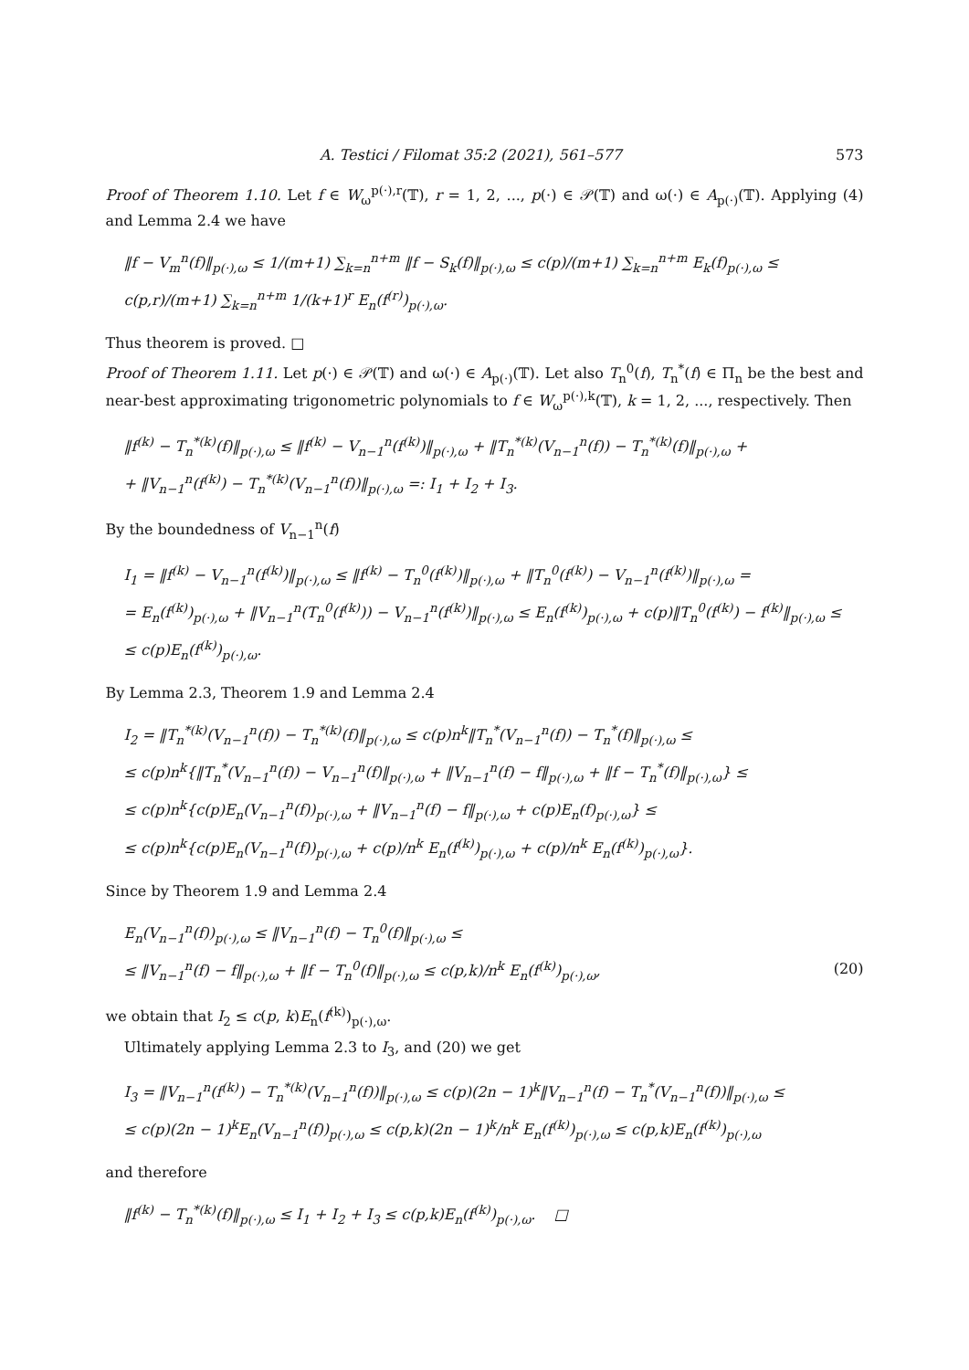A. Testici / Filomat 35:2 (2021), 561–577 573
Proof of Theorem 1.10. Let f ∈ W<sub>ω</sub><sup>p(·),r</sup>(𝕋), r = 1, 2, ..., p(·) ∈ 𝒫(𝕋) and ω(·) ∈ A<sub>p(·)</sub>(𝕋). Applying (4) and Lemma 2.4 we have
‖f − V<sub>m</sub><sup>n</sup>(f)‖<sub>p(·),ω</sub> ≤ 1/(m+1) ∑<sub>k=n</sub><sup>n+m</sup> ‖f − S<sub>k</sub>(f)‖<sub>p(·),ω</sub> ≤ c(p)/(m+1) ∑<sub>k=n</sub><sup>n+m</sup> E<sub>k</sub>(f)<sub>p(·),ω</sub> ≤ c(p,r)/(m+1) ∑<sub>k=n</sub><sup>n+m</sup> 1/(k+1)<sup>r</sup> E<sub>n</sub>(f<sup>(r)</sup>)<sub>p(·),ω</sub>.
Thus theorem is proved. □
Proof of Theorem 1.11. Let p(·) ∈ 𝒫(𝕋) and ω(·) ∈ A<sub>p(·)</sub>(𝕋). Let also T<sub>n</sub><sup>0</sup>(f), T<sub>n</sub><sup>*</sup>(f) ∈ Π<sub>n</sub> be the best and near-best approximating trigonometric polynomials to f ∈ W<sub>ω</sub><sup>p(·),k</sup>(𝕋), k = 1, 2, ..., respectively. Then
‖f<sup>(k)</sup> − T<sub>n</sub><sup>*(k)</sup>(f)‖<sub>p(·),ω</sub> ≤ ‖f<sup>(k)</sup> − V<sub>n−1</sub><sup>n</sup>(f<sup>(k)</sup>)‖<sub>p(·),ω</sub> + ‖T<sub>n</sub><sup>*(k)</sup>(V<sub>n−1</sub><sup>n</sup>(f)) − T<sub>n</sub><sup>*(k)</sup>(f)‖<sub>p(·),ω</sub> +
+ ‖V<sub>n−1</sub><sup>n</sup>(f<sup>(k)</sup>) − T<sub>n</sub><sup>*(k)</sup>(V<sub>n−1</sub><sup>n</sup>(f))‖<sub>p(·),ω</sub> =: I<sub>1</sub> + I<sub>2</sub> + I<sub>3</sub>.
By the boundedness of V<sub>n−1</sub><sup>n</sup>(f)
I<sub>1</sub> = ‖f<sup>(k)</sup> − V<sub>n−1</sub><sup>n</sup>(f<sup>(k)</sup>)‖<sub>p(·),ω</sub> ≤ ‖f<sup>(k)</sup> − T<sub>n</sub><sup>0</sup>(f<sup>(k)</sup>)‖<sub>p(·),ω</sub> + ‖T<sub>n</sub><sup>0</sup>(f<sup>(k)</sup>) − V<sub>n−1</sub><sup>n</sup>(f<sup>(k)</sup>)‖<sub>p(·),ω</sub> =
= E<sub>n</sub>(f<sup>(k)</sup>)<sub>p(·),ω</sub> + ‖V<sub>n−1</sub><sup>n</sup>(T<sub>n</sub><sup>0</sup>(f<sup>(k)</sup>)) − V<sub>n−1</sub><sup>n</sup>(f<sup>(k)</sup>)‖<sub>p(·),ω</sub> ≤ E<sub>n</sub>(f<sup>(k)</sup>)<sub>p(·),ω</sub> + c(p)‖T<sub>n</sub><sup>0</sup>(f<sup>(k)</sup>) − f<sup>(k)</sup>‖<sub>p(·),ω</sub> ≤
≤ c(p)E<sub>n</sub>(f<sup>(k)</sup>)<sub>p(·),ω</sub>.
By Lemma 2.3, Theorem 1.9 and Lemma 2.4
I<sub>2</sub> = ‖T<sub>n</sub><sup>*(k)</sup>(V<sub>n−1</sub><sup>n</sup>(f)) − T<sub>n</sub><sup>*(k)</sup>(f)‖<sub>p(·),ω</sub> ≤ c(p)n<sup>k</sup>‖T<sub>n</sub><sup>*</sup>(V<sub>n−1</sub><sup>n</sup>(f)) − T<sub>n</sub><sup>*</sup>(f)‖<sub>p(·),ω</sub> ≤
≤ c(p)n<sup>k</sup>{‖T<sub>n</sub><sup>*</sup>(V<sub>n−1</sub><sup>n</sup>(f)) − V<sub>n−1</sub><sup>n</sup>(f)‖<sub>p(·),ω</sub> + ‖V<sub>n−1</sub><sup>n</sup>(f) − f‖<sub>p(·),ω</sub> + ‖f − T<sub>n</sub><sup>*</sup>(f)‖<sub>p(·),ω</sub>} ≤
≤ c(p)n<sup>k</sup>{c(p)E<sub>n</sub>(V<sub>n−1</sub><sup>n</sup>(f))<sub>p(·),ω</sub> + ‖V<sub>n−1</sub><sup>n</sup>(f) − f‖<sub>p(·),ω</sub> + c(p)E<sub>n</sub>(f)<sub>p(·),ω</sub>} ≤
≤ c(p)n<sup>k</sup>{c(p)E<sub>n</sub>(V<sub>n−1</sub><sup>n</sup>(f))<sub>p(·),ω</sub> + c(p)/n<sup>k</sup> E<sub>n</sub>(f<sup>(k)</sup>)<sub>p(·),ω</sub> + c(p)/n<sup>k</sup> E<sub>n</sub>(f<sup>(k)</sup>)<sub>p(·),ω</sub>}.
Since by Theorem 1.9 and Lemma 2.4
E<sub>n</sub>(V<sub>n−1</sub><sup>n</sup>(f))<sub>p(·),ω</sub> ≤ ‖V<sub>n−1</sub><sup>n</sup>(f) − T<sub>n</sub><sup>0</sup>(f)‖<sub>p(·),ω</sub> ≤
≤ ‖V<sub>n−1</sub><sup>n</sup>(f) − f‖<sub>p(·),ω</sub> + ‖f − T<sub>n</sub><sup>0</sup>(f)‖<sub>p(·),ω</sub> ≤ c(p,k)/n<sup>k</sup> E<sub>n</sub>(f<sup>(k)</sup>)<sub>p(·),ω</sub>, (20)
we obtain that I<sub>2</sub> ≤ c(p, k)E<sub>n</sub>(f<sup>(k)</sup>)<sub>p(·),ω</sub>.
Ultimately applying Lemma 2.3 to I<sub>3</sub>, and (20) we get
I<sub>3</sub> = ‖V<sub>n−1</sub><sup>n</sup>(f<sup>(k)</sup>) − T<sub>n</sub><sup>*(k)</sup>(V<sub>n−1</sub><sup>n</sup>(f))‖<sub>p(·),ω</sub> ≤ c(p)(2n − 1)<sup>k</sup>‖V<sub>n−1</sub><sup>n</sup>(f) − T<sub>n</sub><sup>*</sup>(V<sub>n−1</sub><sup>n</sup>(f))‖<sub>p(·),ω</sub> ≤
≤ c(p)(2n − 1)<sup>k</sup>E<sub>n</sub>(V<sub>n−1</sub><sup>n</sup>(f))<sub>p(·),ω</sub> ≤ c(p,k)(2n − 1)<sup>k</sup>/n<sup>k</sup> E<sub>n</sub>(f<sup>(k)</sup>)<sub>p(·),ω</sub> ≤ c(p,k)E<sub>n</sub>(f<sup>(k)</sup>)<sub>p(·),ω</sub>
and therefore
‖f<sup>(k)</sup> − T<sub>n</sub><sup>*(k)</sup>(f)‖<sub>p(·),ω</sub> ≤ I<sub>1</sub> + I<sub>2</sub> + I<sub>3</sub> ≤ c(p,k)E<sub>n</sub>(f<sup>(k)</sup>)<sub>p(·),ω</sub>. □